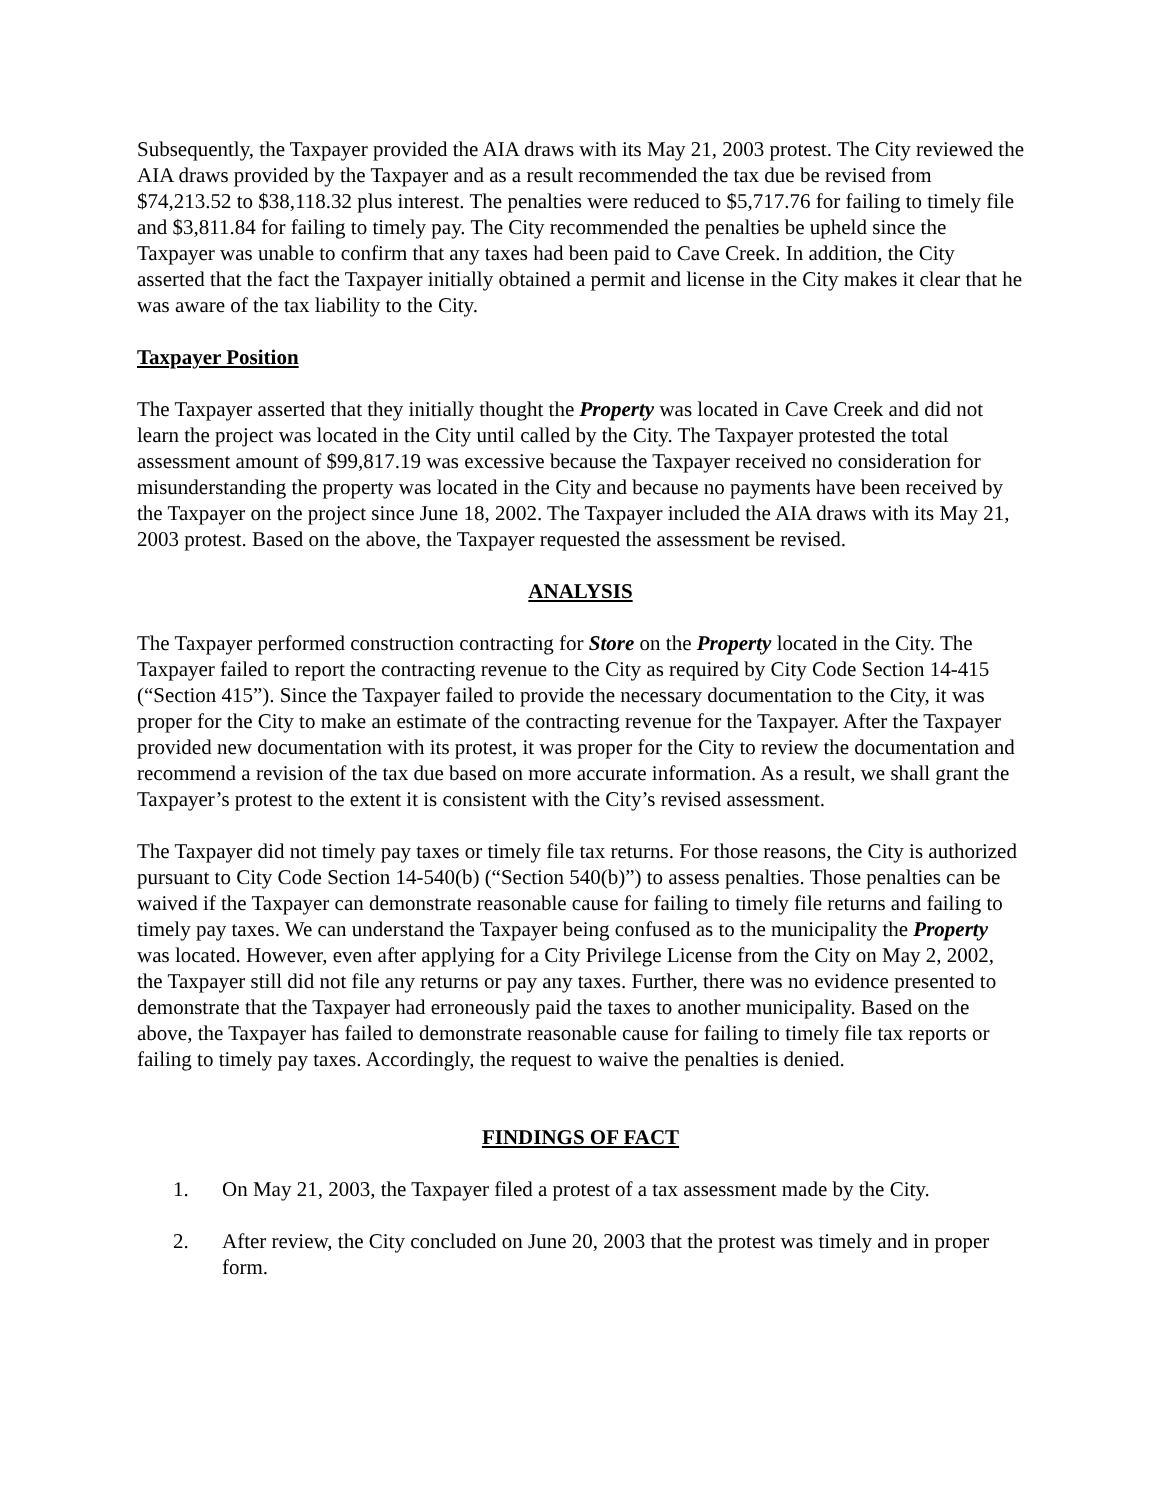Subsequently, the Taxpayer provided the AIA draws with its May 21, 2003 protest. The City reviewed the AIA draws provided by the Taxpayer and as a result recommended the tax due be revised from $74,213.52 to $38,118.32 plus interest. The penalties were reduced to $5,717.76 for failing to timely file and $3,811.84 for failing to timely pay. The City recommended the penalties be upheld since the Taxpayer was unable to confirm that any taxes had been paid to Cave Creek. In addition, the City asserted that the fact the Taxpayer initially obtained a permit and license in the City makes it clear that he was aware of the tax liability to the City.
Taxpayer Position
The Taxpayer asserted that they initially thought the Property was located in Cave Creek and did not learn the project was located in the City until called by the City. The Taxpayer protested the total assessment amount of $99,817.19 was excessive because the Taxpayer received no consideration for misunderstanding the property was located in the City and because no payments have been received by the Taxpayer on the project since June 18, 2002. The Taxpayer included the AIA draws with its May 21, 2003 protest. Based on the above, the Taxpayer requested the assessment be revised.
ANALYSIS
The Taxpayer performed construction contracting for Store on the Property located in the City. The Taxpayer failed to report the contracting revenue to the City as required by City Code Section 14-415 (“Section 415”). Since the Taxpayer failed to provide the necessary documentation to the City, it was proper for the City to make an estimate of the contracting revenue for the Taxpayer. After the Taxpayer provided new documentation with its protest, it was proper for the City to review the documentation and recommend a revision of the tax due based on more accurate information. As a result, we shall grant the Taxpayer’s protest to the extent it is consistent with the City’s revised assessment.
The Taxpayer did not timely pay taxes or timely file tax returns. For those reasons, the City is authorized pursuant to City Code Section 14-540(b) (“Section 540(b)”) to assess penalties. Those penalties can be waived if the Taxpayer can demonstrate reasonable cause for failing to timely file returns and failing to timely pay taxes. We can understand the Taxpayer being confused as to the municipality the Property was located. However, even after applying for a City Privilege License from the City on May 2, 2002, the Taxpayer still did not file any returns or pay any taxes. Further, there was no evidence presented to demonstrate that the Taxpayer had erroneously paid the taxes to another municipality. Based on the above, the Taxpayer has failed to demonstrate reasonable cause for failing to timely file tax reports or failing to timely pay taxes. Accordingly, the request to waive the penalties is denied.
FINDINGS OF FACT
1. On May 21, 2003, the Taxpayer filed a protest of a tax assessment made by the City.
2. After review, the City concluded on June 20, 2003 that the protest was timely and in proper form.